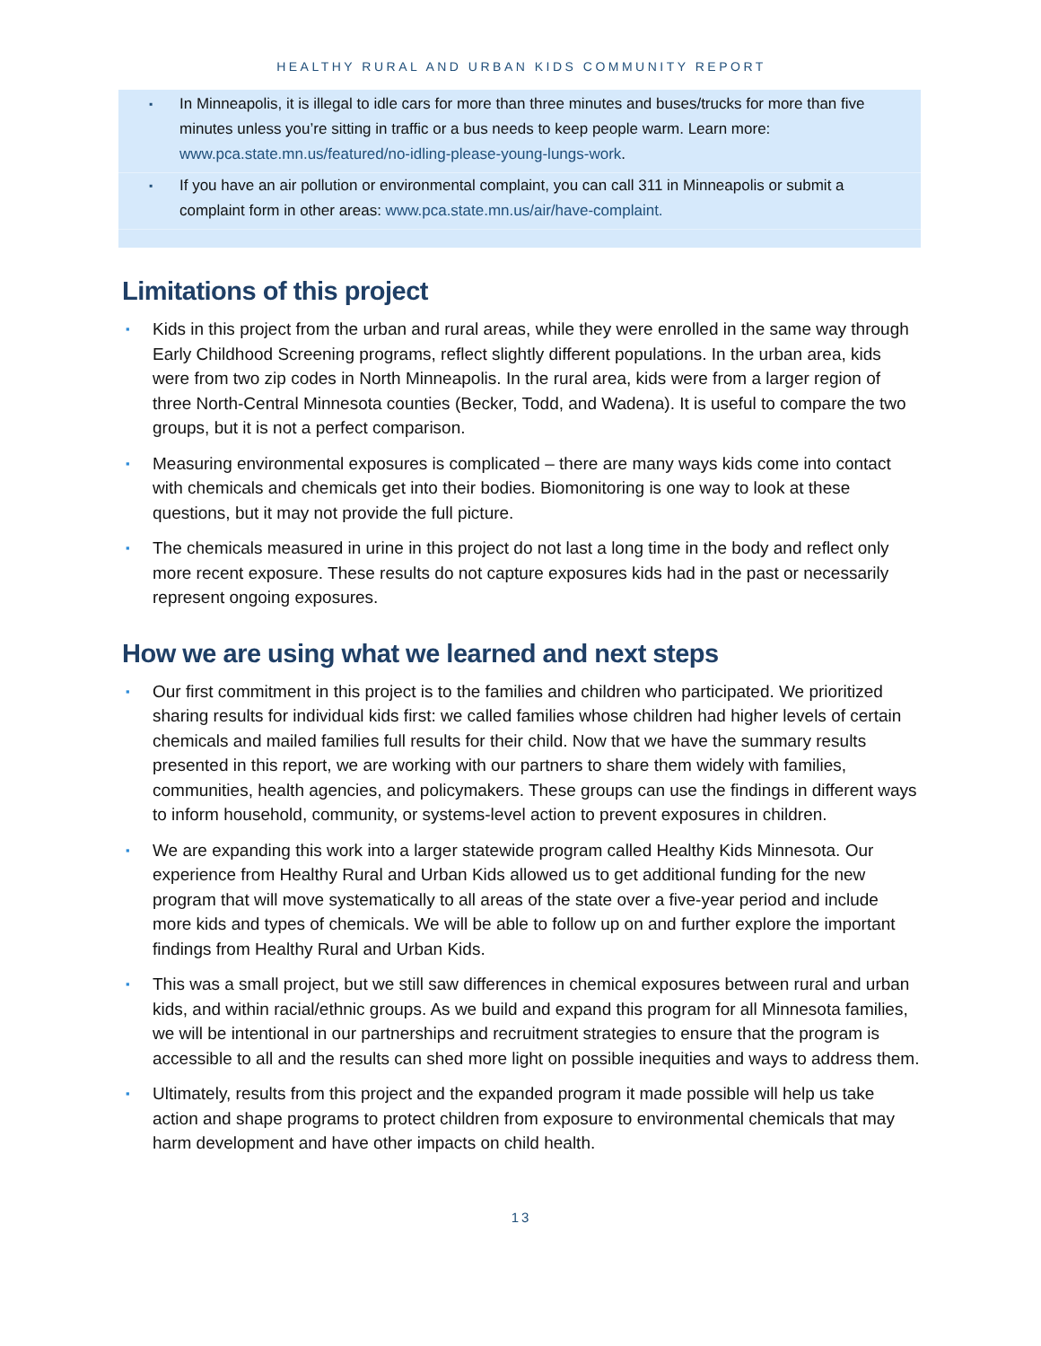HEALTHY RURAL AND URBAN KIDS COMMUNITY REPORT
▪ In Minneapolis, it is illegal to idle cars for more than three minutes and buses/trucks for more than five minutes unless you’re sitting in traffic or a bus needs to keep people warm. Learn more: www.pca.state.mn.us/featured/no-idling-please-young-lungs-work.
▪ If you have an air pollution or environmental complaint, you can call 311 in Minneapolis or submit a complaint form in other areas: www.pca.state.mn.us/air/have-complaint.
Limitations of this project
▪ Kids in this project from the urban and rural areas, while they were enrolled in the same way through Early Childhood Screening programs, reflect slightly different populations. In the urban area, kids were from two zip codes in North Minneapolis. In the rural area, kids were from a larger region of three North-Central Minnesota counties (Becker, Todd, and Wadena). It is useful to compare the two groups, but it is not a perfect comparison.
▪ Measuring environmental exposures is complicated – there are many ways kids come into contact with chemicals and chemicals get into their bodies. Biomonitoring is one way to look at these questions, but it may not provide the full picture.
▪ The chemicals measured in urine in this project do not last a long time in the body and reflect only more recent exposure. These results do not capture exposures kids had in the past or necessarily represent ongoing exposures.
How we are using what we learned and next steps
▪ Our first commitment in this project is to the families and children who participated. We prioritized sharing results for individual kids first: we called families whose children had higher levels of certain chemicals and mailed families full results for their child. Now that we have the summary results presented in this report, we are working with our partners to share them widely with families, communities, health agencies, and policymakers. These groups can use the findings in different ways to inform household, community, or systems-level action to prevent exposures in children.
▪ We are expanding this work into a larger statewide program called Healthy Kids Minnesota. Our experience from Healthy Rural and Urban Kids allowed us to get additional funding for the new program that will move systematically to all areas of the state over a five-year period and include more kids and types of chemicals. We will be able to follow up on and further explore the important findings from Healthy Rural and Urban Kids.
▪ This was a small project, but we still saw differences in chemical exposures between rural and urban kids, and within racial/ethnic groups. As we build and expand this program for all Minnesota families, we will be intentional in our partnerships and recruitment strategies to ensure that the program is accessible to all and the results can shed more light on possible inequities and ways to address them.
▪ Ultimately, results from this project and the expanded program it made possible will help us take action and shape programs to protect children from exposure to environmental chemicals that may harm development and have other impacts on child health.
13